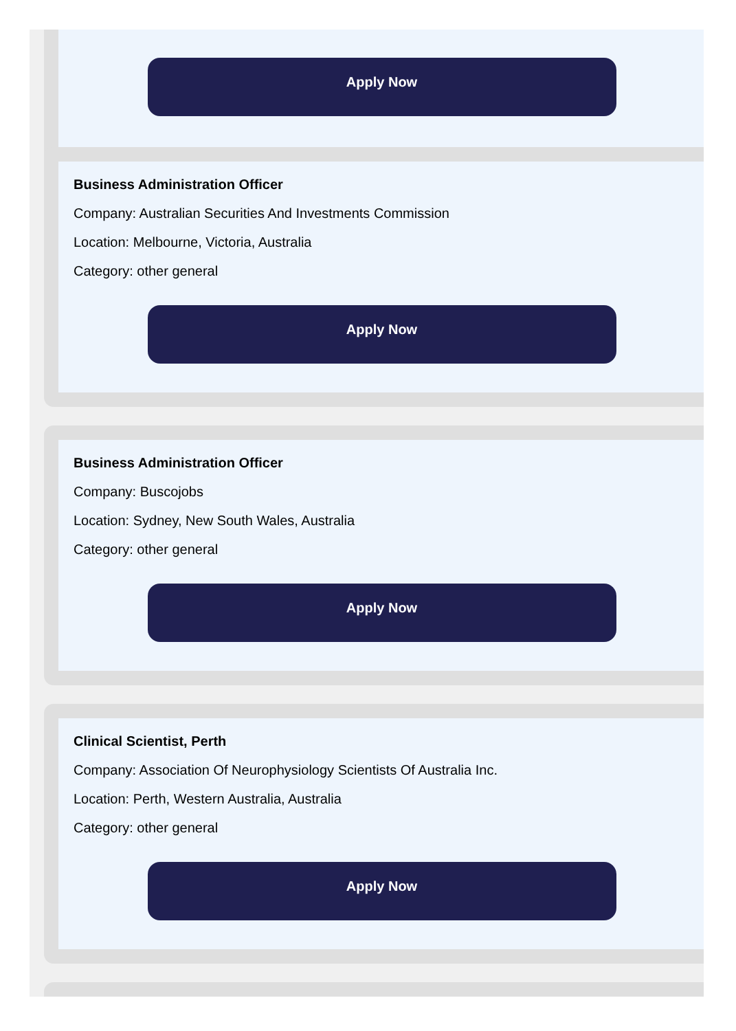Apply Now
Business Administration Officer
Company: Australian Securities And Investments Commission
Location: Melbourne, Victoria, Australia
Category: other general
Apply Now
Business Administration Officer
Company: Buscojobs
Location: Sydney, New South Wales, Australia
Category: other general
Apply Now
Clinical Scientist, Perth
Company: Association Of Neurophysiology Scientists Of Australia Inc.
Location: Perth, Western Australia, Australia
Category: other general
Apply Now